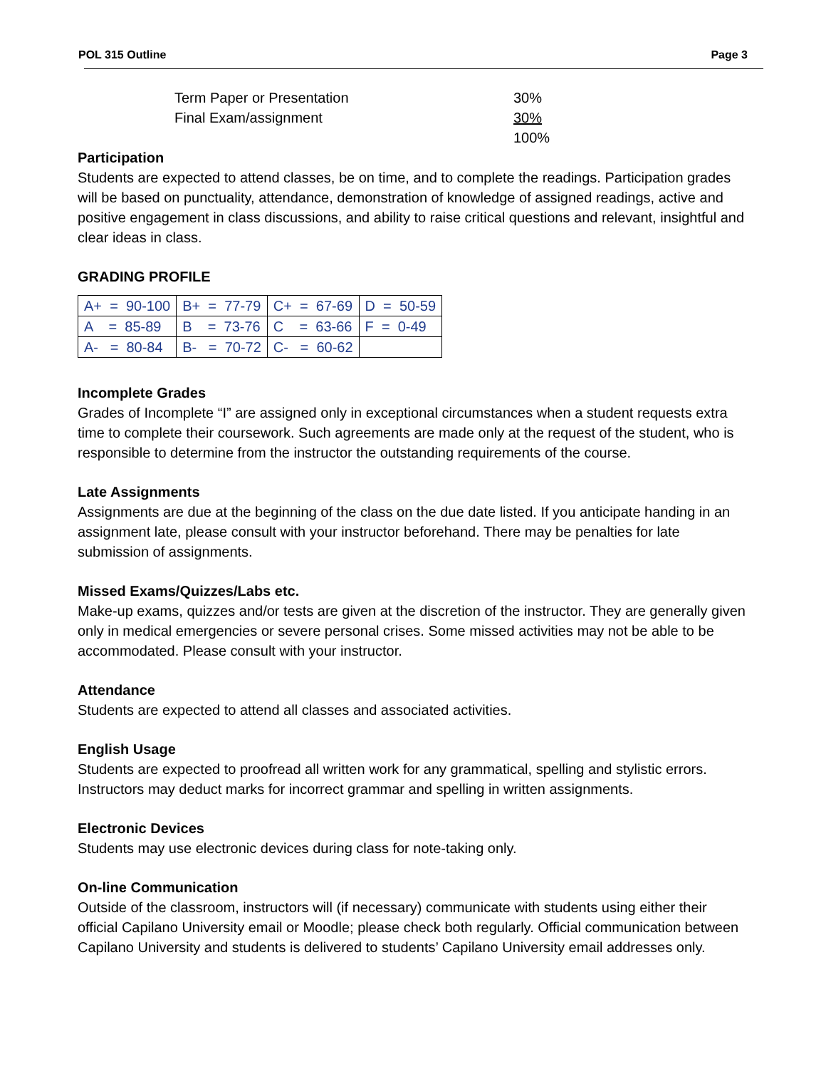POL 315 Outline Page 3
| Term Paper or Presentation | 30% |
| Final Exam/assignment | 30% |
| | 100% |
Participation
Students are expected to attend classes, be on time, and to complete the readings. Participation grades will be based on punctuality, attendance, demonstration of knowledge of assigned readings, active and positive engagement in class discussions, and ability to raise critical questions and relevant, insightful and clear ideas in class.
GRADING PROFILE
| A+ = 90-100 | B+ = 77-79 | C+ = 67-69 | D = 50-59 |
| A = 85-89 | B = 73-76 | C = 63-66 | F = 0-49 |
| A- = 80-84 | B- = 70-72 | C- = 60-62 | |
Incomplete Grades
Grades of Incomplete “I” are assigned only in exceptional circumstances when a student requests extra time to complete their coursework. Such agreements are made only at the request of the student, who is responsible to determine from the instructor the outstanding requirements of the course.
Late Assignments
Assignments are due at the beginning of the class on the due date listed. If you anticipate handing in an assignment late, please consult with your instructor beforehand. There may be penalties for late submission of assignments.
Missed Exams/Quizzes/Labs etc.
Make-up exams, quizzes and/or tests are given at the discretion of the instructor. They are generally given only in medical emergencies or severe personal crises. Some missed activities may not be able to be accommodated. Please consult with your instructor.
Attendance
Students are expected to attend all classes and associated activities.
English Usage
Students are expected to proofread all written work for any grammatical, spelling and stylistic errors. Instructors may deduct marks for incorrect grammar and spelling in written assignments.
Electronic Devices
Students may use electronic devices during class for note-taking only.
On-line Communication
Outside of the classroom, instructors will (if necessary) communicate with students using either their official Capilano University email or Moodle; please check both regularly. Official communication between Capilano University and students is delivered to students’ Capilano University email addresses only.